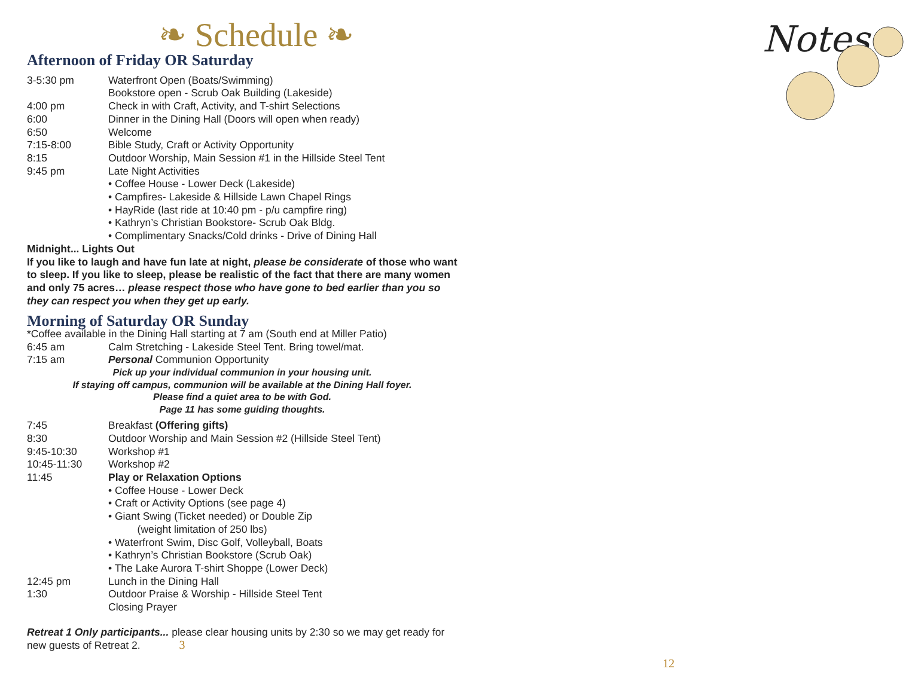❧ Schedule ❧
Afternoon of Friday OR Saturday
3-5:30 pm Waterfront Open (Boats/Swimming)
Bookstore open - Scrub Oak Building (Lakeside)
4:00 pm Check in with Craft, Activity, and T-shirt Selections
6:00 Dinner in the Dining Hall (Doors will open when ready)
6:50 Welcome
7:15-8:00 Bible Study, Craft or Activity Opportunity
8:15 Outdoor Worship, Main Session #1 in the Hillside Steel Tent
9:45 pm Late Night Activities
• Coffee House - Lower Deck (Lakeside)
• Campfires- Lakeside & Hillside Lawn Chapel Rings
• HayRide (last ride at 10:40 pm - p/u campfire ring)
• Kathryn’s Christian Bookstore- Scrub Oak Bldg.
• Complimentary Snacks/Cold drinks - Drive of Dining Hall
Midnight... Lights Out
If you like to laugh and have fun late at night, please be considerate of those who want to sleep. If you like to sleep, please be realistic of the fact that there are many women and only 75 acres… please respect those who have gone to bed earlier than you so they can respect you when they get up early.
Morning of Saturday OR Sunday
*Coffee available in the Dining Hall starting at 7 am (South end at Miller Patio)
6:45 am Calm Stretching - Lakeside Steel Tent. Bring towel/mat.
7:15 am Personal Communion Opportunity
Pick up your individual communion in your housing unit.
If staying off campus, communion will be available at the Dining Hall foyer.
Please find a quiet area to be with God.
Page 11 has some guiding thoughts.
7:45 Breakfast (Offering gifts)
8:30 Outdoor Worship and Main Session #2 (Hillside Steel Tent)
9:45-10:30 Workshop #1
10:45-11:30 Workshop #2
11:45 Play or Relaxation Options
• Coffee House - Lower Deck
• Craft or Activity Options (see page 4)
• Giant Swing (Ticket needed) or Double Zip
(weight limitation of 250 lbs)
• Waterfront Swim, Disc Golf, Volleyball, Boats
• Kathryn’s Christian Bookstore (Scrub Oak)
• The Lake Aurora T-shirt Shoppe (Lower Deck)
12:45 pm Lunch in the Dining Hall
1:30 Outdoor Praise & Worship - Hillside Steel Tent
Closing Prayer
Retreat 1 Only participants... please clear housing units by 2:30 so we may get ready for new guests of Retreat 2. 3
Notes
12